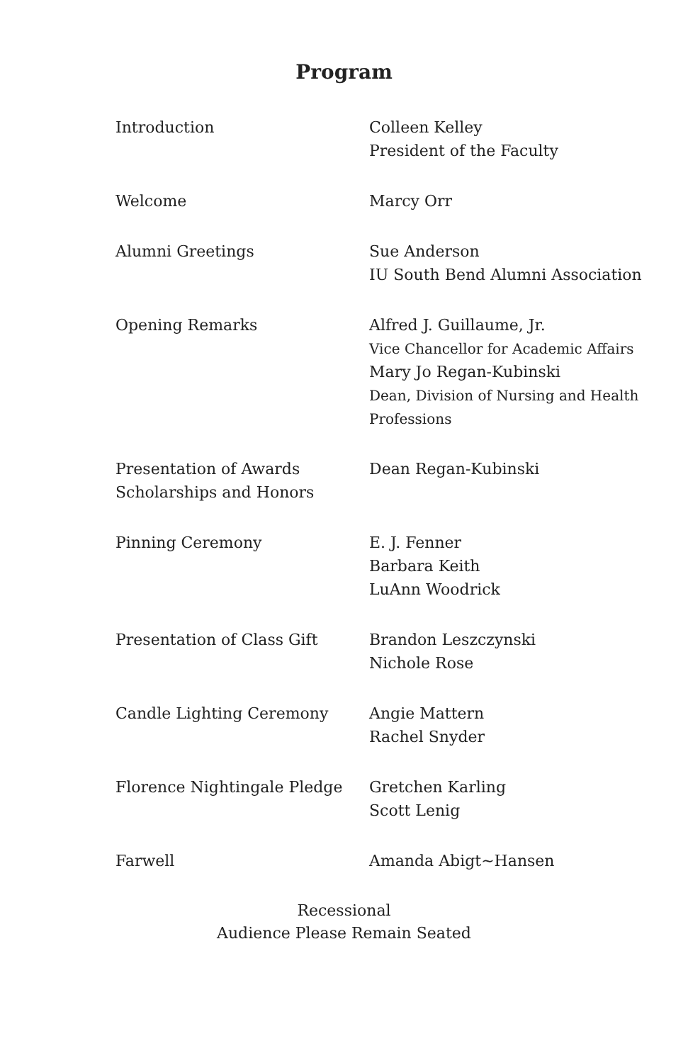Program
| Introduction | Colleen Kelley President of the Faculty |
| Welcome | Marcy Orr |
| Alumni Greetings | Sue Anderson IU South Bend Alumni Association |
| Opening Remarks | Alfred J. Guillaume, Jr. Vice Chancellor for Academic Affairs Mary Jo Regan-Kubinski Dean, Division of Nursing and Health Professions |
| Presentation of Awards Scholarships and Honors | Dean Regan-Kubinski |
| Pinning Ceremony | E. J. Fenner Barbara Keith LuAnn Woodrick |
| Presentation of Class Gift | Brandon Leszczynski Nichole Rose |
| Candle Lighting Ceremony | Angie Mattern Rachel Snyder |
| Florence Nightingale Pledge | Gretchen Karling Scott Lenig |
| Farwell | Amanda Abigt~Hansen |
Recessional
Audience Please Remain Seated